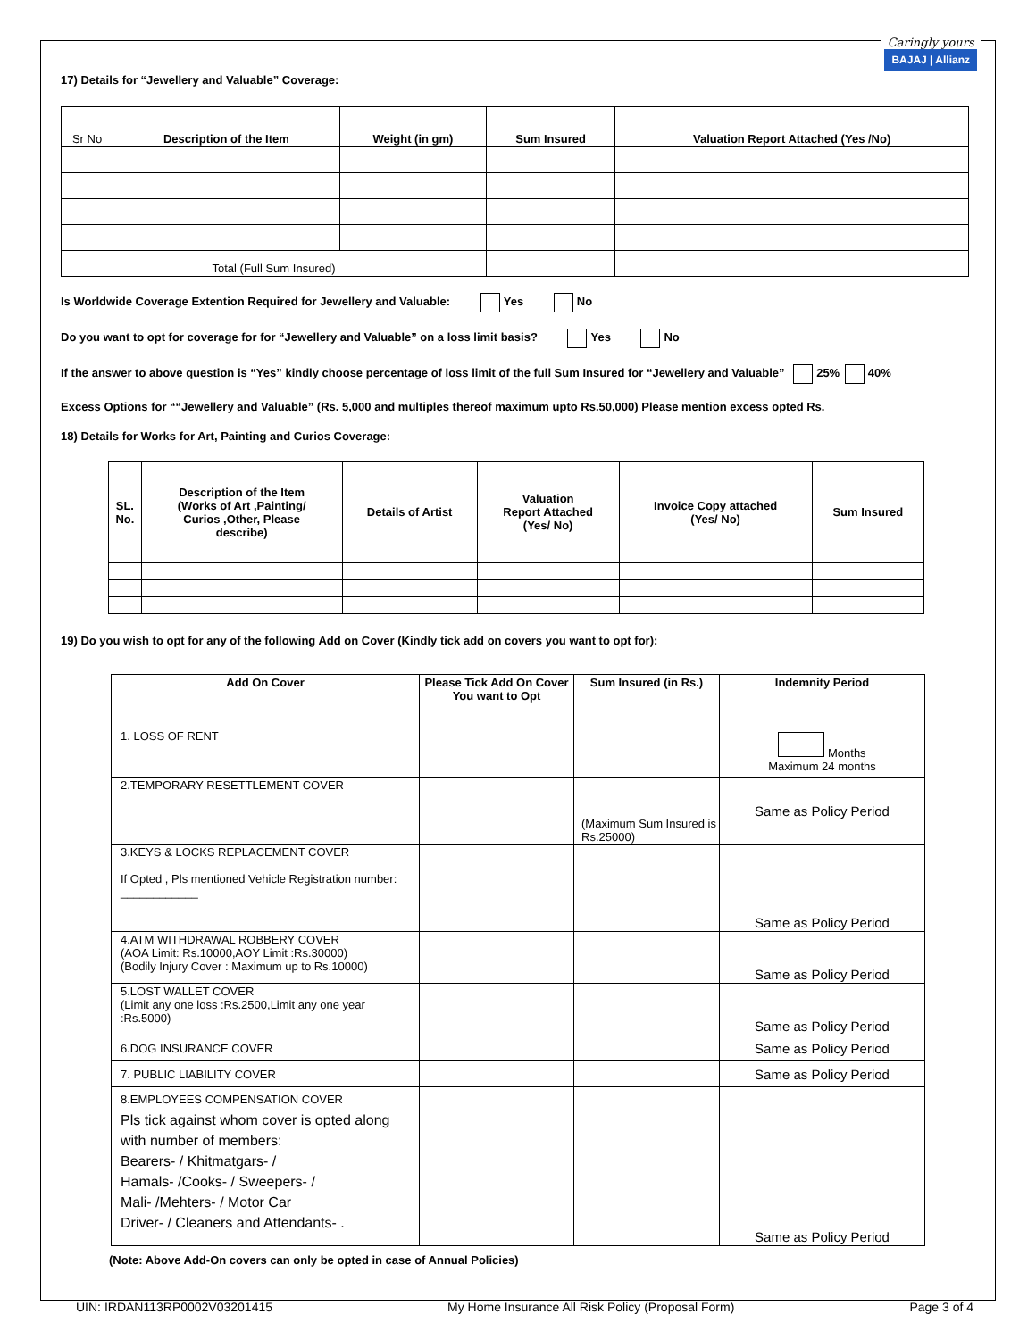Caringly yours
BAJAJ | Allianz
17) Details for “Jewellery and Valuable” Coverage:
| Sr No | Description of the Item | Weight (in gm) | Sum Insured | Valuation Report Attached (Yes /No) |
| --- | --- | --- | --- | --- |
| Total (Full Sum Insured) | | | | |
Is Worldwide Coverage Extention Required for Jewellery and Valuable: Yes No
Do you want to opt for coverage for for “Jewellery and Valuable” on a loss limit basis? Yes No
If the answer to above question is “Yes” kindly choose percentage of loss limit of the full Sum Insured for “Jewellery and Valuable” 25% 40%
Excess Options for ““Jewellery and Valuable” (Rs. 5,000 and multiples thereof maximum upto Rs.50,000) Please mention excess opted Rs. ____________
18) Details for Works for Art, Painting and Curios Coverage:
| SL. No. | Description of the Item (Works of Art ,Painting/ Curios ,Other, Please describe) | Details of Artist | Valuation Report Attached (Yes/ No) | Invoice Copy attached (Yes/ No) | Sum Insured |
19) Do you wish to opt for any of the following Add on Cover (Kindly tick add on covers you want to opt for):
| Add On Cover | Please Tick Add On Cover You want to Opt | Sum Insured (in Rs.) | Indemnity Period |
| --- | --- | --- | --- |
| 1. LOSS OF RENT | | | Months Maximum 24 months |
| 2.TEMPORARY RESETTLEMENT COVER | | (Maximum Sum Insured is Rs.25000) | Same as Policy Period |
| 3.KEYS & LOCKS REPLACEMENT COVER If Opted , Pls mentioned Vehicle Registration number: ____________ | | | Same as Policy Period |
| 4.ATM WITHDRAWAL ROBBERY COVER (AOA Limit: Rs.10000,AOY Limit :Rs.30000) (Bodily Injury Cover : Maximum up to Rs.10000) | | | Same as Policy Period |
| 5.LOST WALLET COVER (Limit any one loss :Rs.2500,Limit any one year :Rs.5000) | | | Same as Policy Period |
| 6.DOG INSURANCE COVER | | | Same as Policy Period |
| 7. PUBLIC LIABILITY COVER | | | Same as Policy Period |
| 8.EMPLOYEES COMPENSATION COVER Pls tick against whom cover is opted along with number of members: Bearers- / Khitmatgars- / Hamals- /Cooks- / Sweepers- / Mali- /Mehters- / Motor Car Driver- / Cleaners and Attendants- . | | | Same as Policy Period |
(Note: Above Add-On covers can only be opted in case of Annual Policies)
UIN: IRDAN113RP0002V03201415 My Home Insurance All Risk Policy (Proposal Form) Page 3 of 4